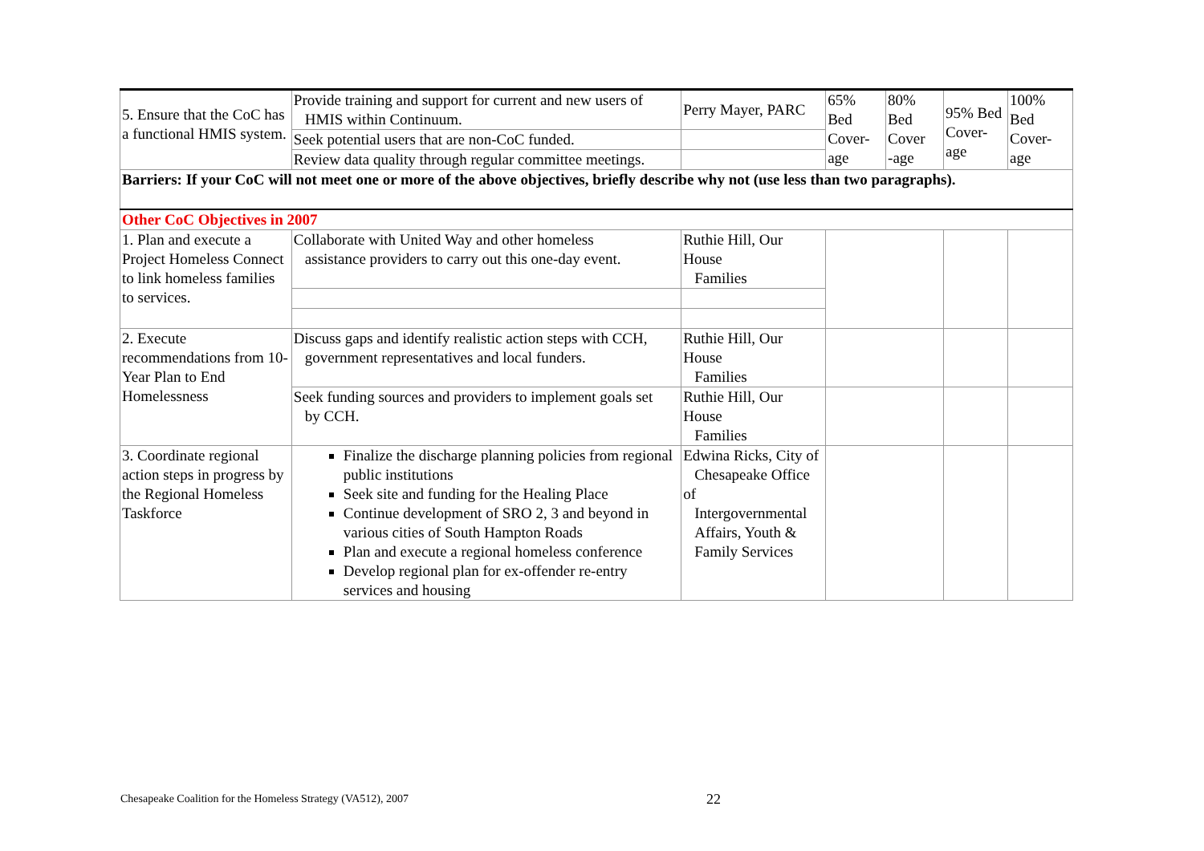| 5. Ensure that the CoC has a functional HMIS system. | Provide training and support for current and new users of HMIS within Continuum. | Perry Mayer, PARC | 65% Bed Cover- age | 80% Bed Cover -age | 95% Bed Cover- age | 100% Bed Cover- age |
| | Seek potential users that are non-CoC funded. | | | | | |
| | Review data quality through regular committee meetings. | | | | | |
| Barriers: If your CoC will not meet one or more of the above objectives, briefly describe why not (use less than two paragraphs). | | | | | | |
| Other CoC Objectives in 2007 | | | | | | |
| 1. Plan and execute a Project Homeless Connect to link homeless families to services. | Collaborate with United Way and other homeless assistance providers to carry out this one-day event. | Ruthie Hill, Our House Families | | | | |
| 2. Execute recommendations from 10-Year Plan to End Homelessness | Discuss gaps and identify realistic action steps with CCH, government representatives and local funders. | Ruthie Hill, Our House Families | | | | |
| | Seek funding sources and providers to implement goals set by CCH. | Ruthie Hill, Our House Families | | | | |
| 3. Coordinate regional action steps in progress by the Regional Homeless Taskforce | Finalize the discharge planning policies from regional public institutions Seek site and funding for the Healing Place Continue development of SRO 2, 3 and beyond in various cities of South Hampton Roads Plan and execute a regional homeless conference Develop regional plan for ex-offender re-entry services and housing | Edwina Ricks, City of Chesapeake Office of Intergovernmental Affairs, Youth & Family Services | | | | |
Chesapeake Coalition for the Homeless Strategy (VA512), 2007
22